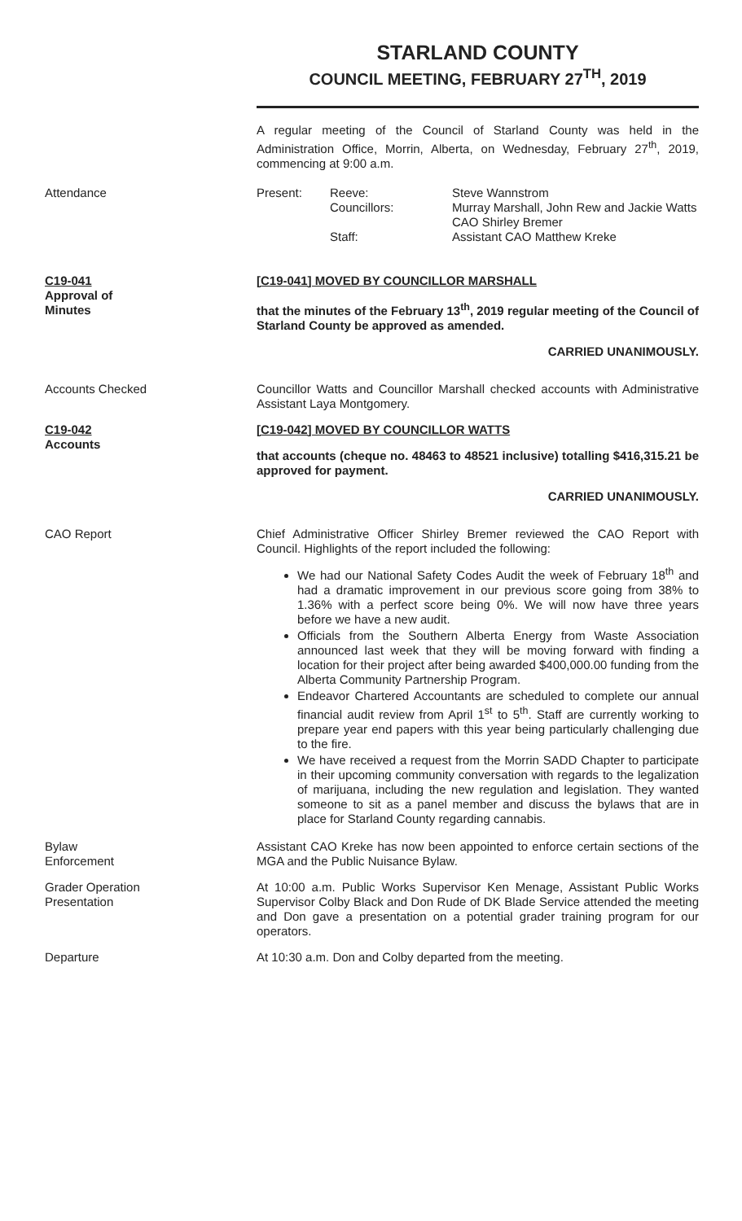STARLAND COUNTY
COUNCIL MEETING, FEBRUARY 27<sup>TH</sup>, 2019
A regular meeting of the Council of Starland County was held in the Administration Office, Morrin, Alberta, on Wednesday, February 27<sup>th</sup>, 2019, commencing at 9:00 a.m.
Attendance Present: Reeve:
Councillors:
Staff:
Steve Wannstrom
Murray Marshall, John Rew and Jackie Watts
CAO Shirley Bremer
Assistant CAO Matthew Kreke
C19-041
Approval of
Minutes
[C19-041] MOVED BY COUNCILLOR MARSHALL
that the minutes of the February 13<sup>th</sup>, 2019 regular meeting of the Council of Starland County be approved as amended.
CARRIED UNANIMOUSLY.
Accounts Checked Councillor Watts and Councillor Marshall checked accounts with Administrative Assistant Laya Montgomery.
C19-042
Accounts
[C19-042] MOVED BY COUNCILLOR WATTS
that accounts (cheque no. 48463 to 48521 inclusive) totalling $416,315.21 be approved for payment.
CARRIED UNANIMOUSLY.
CAO Report Chief Administrative Officer Shirley Bremer reviewed the CAO Report with Council. Highlights of the report included the following:
We had our National Safety Codes Audit the week of February 18<sup>th</sup> and had a dramatic improvement in our previous score going from 38% to 1.36% with a perfect score being 0%. We will now have three years before we have a new audit.
Officials from the Southern Alberta Energy from Waste Association announced last week that they will be moving forward with finding a location for their project after being awarded $400,000.00 funding from the Alberta Community Partnership Program.
Endeavor Chartered Accountants are scheduled to complete our annual financial audit review from April 1<sup>st</sup> to 5<sup>th</sup>. Staff are currently working to prepare year end papers with this year being particularly challenging due to the fire.
We have received a request from the Morrin SADD Chapter to participate in their upcoming community conversation with regards to the legalization of marijuana, including the new regulation and legislation. They wanted someone to sit as a panel member and discuss the bylaws that are in place for Starland County regarding cannabis.
Bylaw
Enforcement
Assistant CAO Kreke has now been appointed to enforce certain sections of the MGA and the Public Nuisance Bylaw.
Grader Operation
Presentation
At 10:00 a.m. Public Works Supervisor Ken Menage, Assistant Public Works Supervisor Colby Black and Don Rude of DK Blade Service attended the meeting and Don gave a presentation on a potential grader training program for our operators.
Departure At 10:30 a.m. Don and Colby departed from the meeting.